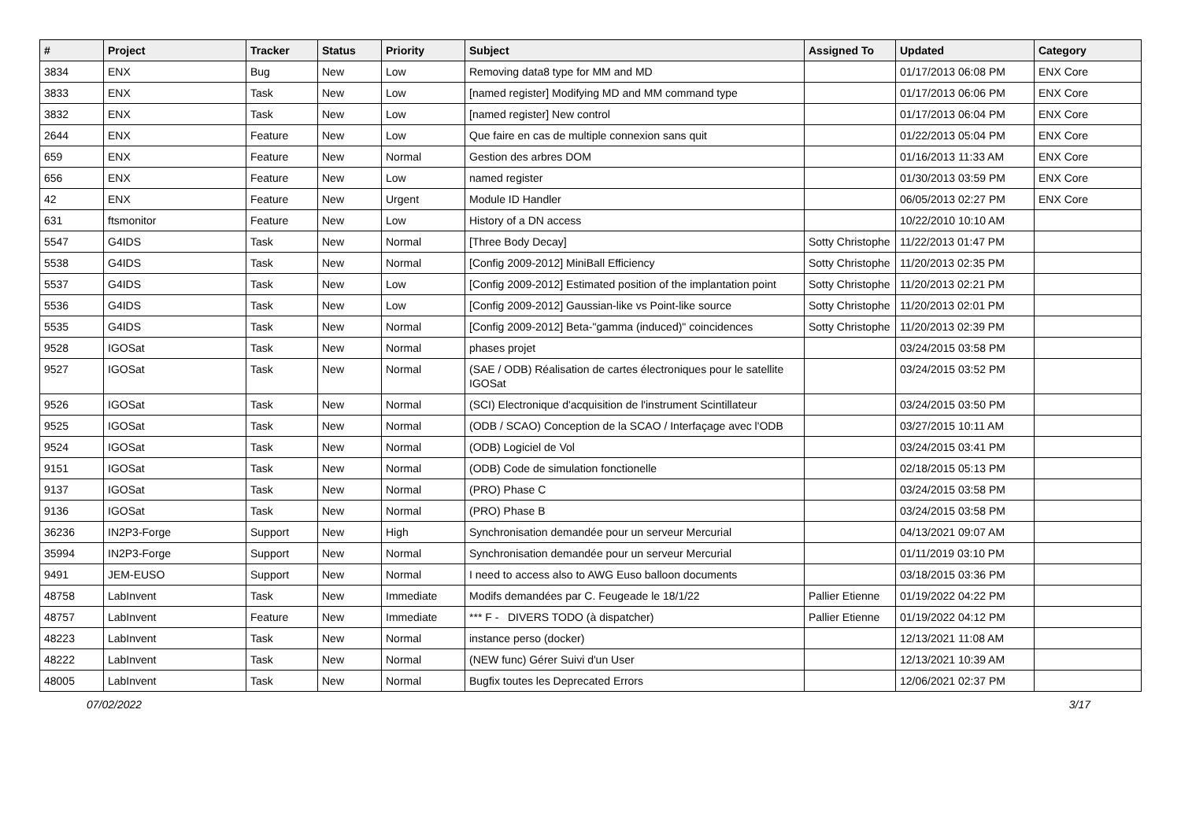| # | Project | Tracker | Status | Priority | Subject | Assigned To | Updated | Category |
| --- | --- | --- | --- | --- | --- | --- | --- | --- |
| 3834 | ENX | Bug | New | Low | Removing data8 type for MM and MD | | 01/17/2013 06:08 PM | ENX Core |
| 3833 | ENX | Task | New | Low | [named register] Modifying MD and MM command type | | 01/17/2013 06:06 PM | ENX Core |
| 3832 | ENX | Task | New | Low | [named register] New control | | 01/17/2013 06:04 PM | ENX Core |
| 2644 | ENX | Feature | New | Low | Que faire en cas de multiple connexion sans quit | | 01/22/2013 05:04 PM | ENX Core |
| 659 | ENX | Feature | New | Normal | Gestion des arbres DOM | | 01/16/2013 11:33 AM | ENX Core |
| 656 | ENX | Feature | New | Low | named register | | 01/30/2013 03:59 PM | ENX Core |
| 42 | ENX | Feature | New | Urgent | Module ID Handler | | 06/05/2013 02:27 PM | ENX Core |
| 631 | ftsmonitor | Feature | New | Low | History of a DN access | | 10/22/2010 10:10 AM | |
| 5547 | G4IDS | Task | New | Normal | [Three Body Decay] | Sotty Christophe | 11/22/2013 01:47 PM | |
| 5538 | G4IDS | Task | New | Normal | [Config 2009-2012] MiniBall Efficiency | Sotty Christophe | 11/20/2013 02:35 PM | |
| 5537 | G4IDS | Task | New | Low | [Config 2009-2012] Estimated position of the implantation point | Sotty Christophe | 11/20/2013 02:21 PM | |
| 5536 | G4IDS | Task | New | Low | [Config 2009-2012] Gaussian-like vs Point-like source | Sotty Christophe | 11/20/2013 02:01 PM | |
| 5535 | G4IDS | Task | New | Normal | [Config 2009-2012] Beta-"gamma (induced)" coincidences | Sotty Christophe | 11/20/2013 02:39 PM | |
| 9528 | IGOSat | Task | New | Normal | phases projet | | 03/24/2015 03:58 PM | |
| 9527 | IGOSat | Task | New | Normal | (SAE / ODB) Réalisation de cartes électroniques pour le satellite IGOSat | | 03/24/2015 03:52 PM | |
| 9526 | IGOSat | Task | New | Normal | (SCI) Electronique d'acquisition de l'instrument Scintillateur | | 03/24/2015 03:50 PM | |
| 9525 | IGOSat | Task | New | Normal | (ODB / SCAO) Conception de la SCAO / Interfaçage avec l'ODB | | 03/27/2015 10:11 AM | |
| 9524 | IGOSat | Task | New | Normal | (ODB) Logiciel de Vol | | 03/24/2015 03:41 PM | |
| 9151 | IGOSat | Task | New | Normal | (ODB) Code de simulation fonctionelle | | 02/18/2015 05:13 PM | |
| 9137 | IGOSat | Task | New | Normal | (PRO) Phase C | | 03/24/2015 03:58 PM | |
| 9136 | IGOSat | Task | New | Normal | (PRO) Phase B | | 03/24/2015 03:58 PM | |
| 36236 | IN2P3-Forge | Support | New | High | Synchronisation demandée pour un serveur Mercurial | | 04/13/2021 09:07 AM | |
| 35994 | IN2P3-Forge | Support | New | Normal | Synchronisation demandée pour un serveur Mercurial | | 01/11/2019 03:10 PM | |
| 9491 | JEM-EUSO | Support | New | Normal | I need to access also to AWG Euso balloon documents | | 03/18/2015 03:36 PM | |
| 48758 | LabInvent | Task | New | Immediate | Modifs demandées par C. Feugeade le 18/1/22 | Pallier Etienne | 01/19/2022 04:22 PM | |
| 48757 | LabInvent | Feature | New | Immediate | *** F - DIVERS TODO (à dispatcher) | Pallier Etienne | 01/19/2022 04:12 PM | |
| 48223 | LabInvent | Task | New | Normal | instance perso (docker) | | 12/13/2021 11:08 AM | |
| 48222 | LabInvent | Task | New | Normal | (NEW func) Gérer Suivi d'un User | | 12/13/2021 10:39 AM | |
| 48005 | LabInvent | Task | New | Normal | Bugfix toutes les Deprecated Errors | | 12/06/2021 02:37 PM | |
07/02/2022 3/17